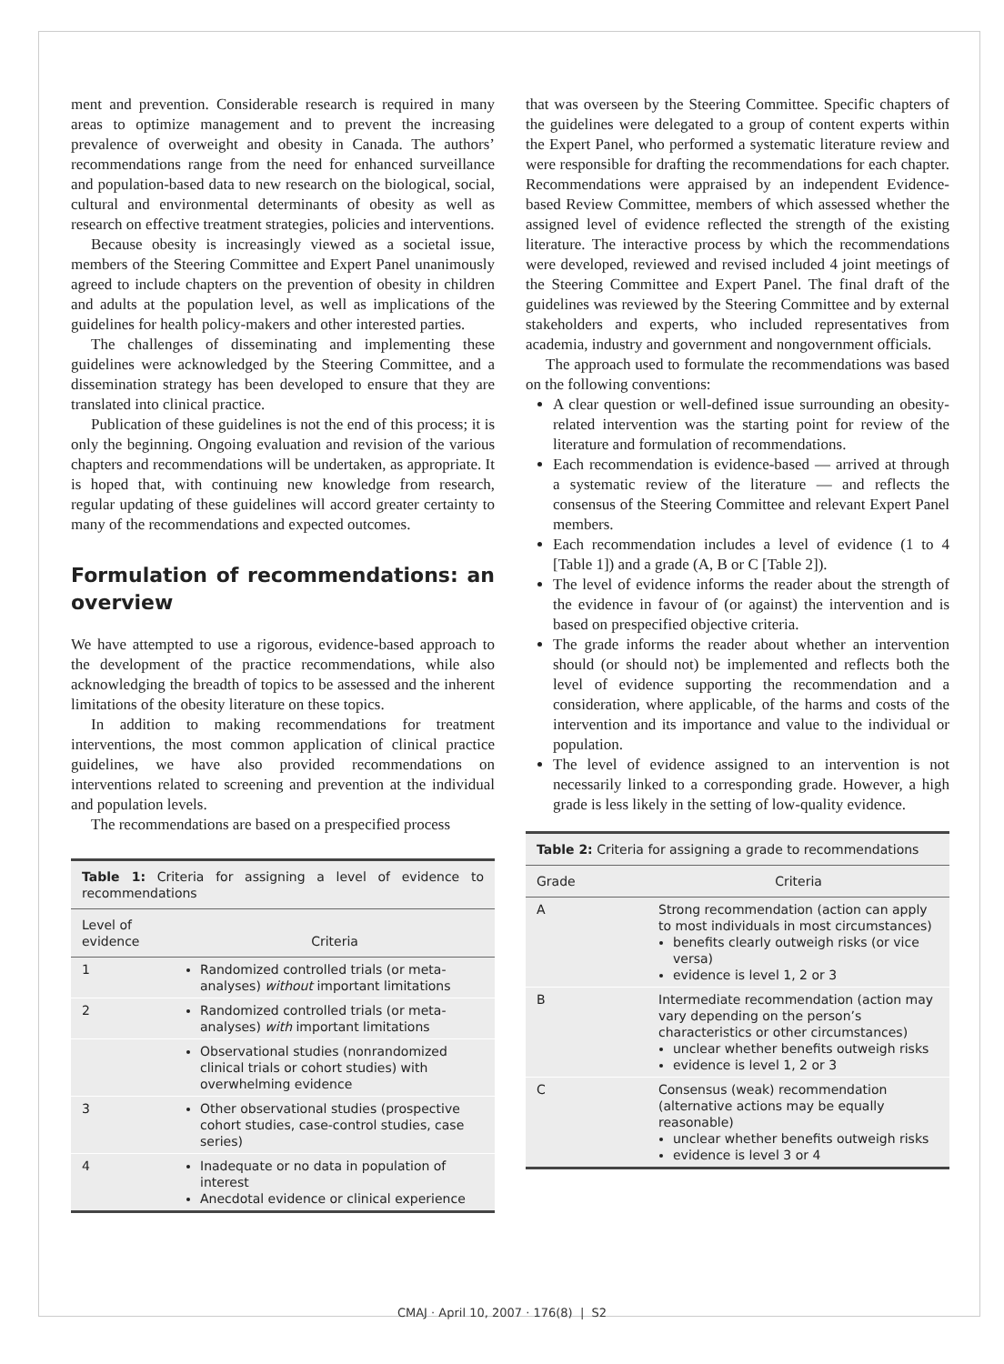ment and prevention. Considerable research is required in many areas to optimize management and to prevent the increasing prevalence of overweight and obesity in Canada. The authors’ recommendations range from the need for enhanced surveillance and population-based data to new research on the biological, social, cultural and environmental determinants of obesity as well as research on effective treatment strategies, policies and interventions.
Because obesity is increasingly viewed as a societal issue, members of the Steering Committee and Expert Panel unanimously agreed to include chapters on the prevention of obesity in children and adults at the population level, as well as implications of the guidelines for health policy-makers and other interested parties.
The challenges of disseminating and implementing these guidelines were acknowledged by the Steering Committee, and a dissemination strategy has been developed to ensure that they are translated into clinical practice.
Publication of these guidelines is not the end of this process; it is only the beginning. Ongoing evaluation and revision of the various chapters and recommendations will be undertaken, as appropriate. It is hoped that, with continuing new knowledge from research, regular updating of these guidelines will accord greater certainty to many of the recommendations and expected outcomes.
Formulation of recommendations: an overview
We have attempted to use a rigorous, evidence-based approach to the development of the practice recommendations, while also acknowledging the breadth of topics to be assessed and the inherent limitations of the obesity literature on these topics.
In addition to making recommendations for treatment interventions, the most common application of clinical practice guidelines, we have also provided recommendations on interventions related to screening and prevention at the individual and population levels.
The recommendations are based on a prespecified process
Table 1: Criteria for assigning a level of evidence to recommendations
| Level of evidence | Criteria |
| --- | --- |
| 1 | Randomized controlled trials (or meta-analyses) without important limitations |
| 2 | Randomized controlled trials (or meta-analyses) with important limitations |
| | Observational studies (nonrandomized clinical trials or cohort studies) with overwhelming evidence |
| 3 | Other observational studies (prospective cohort studies, case-control studies, case series) |
| 4 | Inadequate or no data in population of interest Anecdotal evidence or clinical experience |
that was overseen by the Steering Committee. Specific chapters of the guidelines were delegated to a group of content experts within the Expert Panel, who performed a systematic literature review and were responsible for drafting the recommendations for each chapter. Recommendations were appraised by an independent Evidence-based Review Committee, members of which assessed whether the assigned level of evidence reflected the strength of the existing literature. The interactive process by which the recommendations were developed, reviewed and revised included 4 joint meetings of the Steering Committee and Expert Panel. The final draft of the guidelines was reviewed by the Steering Committee and by external stakeholders and experts, who included representatives from academia, industry and government and nongovernment officials.
The approach used to formulate the recommendations was based on the following conventions:
A clear question or well-defined issue surrounding an obesity-related intervention was the starting point for review of the literature and formulation of recommendations.
Each recommendation is evidence-based — arrived at through a systematic review of the literature — and reflects the consensus of the Steering Committee and relevant Expert Panel members.
Each recommendation includes a level of evidence (1 to 4 [Table 1]) and a grade (A, B or C [Table 2]).
The level of evidence informs the reader about the strength of the evidence in favour of (or against) the intervention and is based on prespecified objective criteria.
The grade informs the reader about whether an intervention should (or should not) be implemented and reflects both the level of evidence supporting the recommendation and a consideration, where applicable, of the harms and costs of the intervention and its importance and value to the individual or population.
The level of evidence assigned to an intervention is not necessarily linked to a corresponding grade. However, a high grade is less likely in the setting of low-quality evidence.
Table 2: Criteria for assigning a grade to recommendations
| Grade | Criteria |
| --- | --- |
| A | Strong recommendation (action can apply to most individuals in most circumstances) benefits clearly outweigh risks (or vice versa) evidence is level 1, 2 or 3 |
| B | Intermediate recommendation (action may vary depending on the person’s characteristics or other circumstances) unclear whether benefits outweigh risks evidence is level 1, 2 or 3 |
| C | Consensus (weak) recommendation (alternative actions may be equally reasonable) unclear whether benefits outweigh risks evidence is level 3 or 4 |
CMAJ · April 10, 2007 · 176(8) | S2